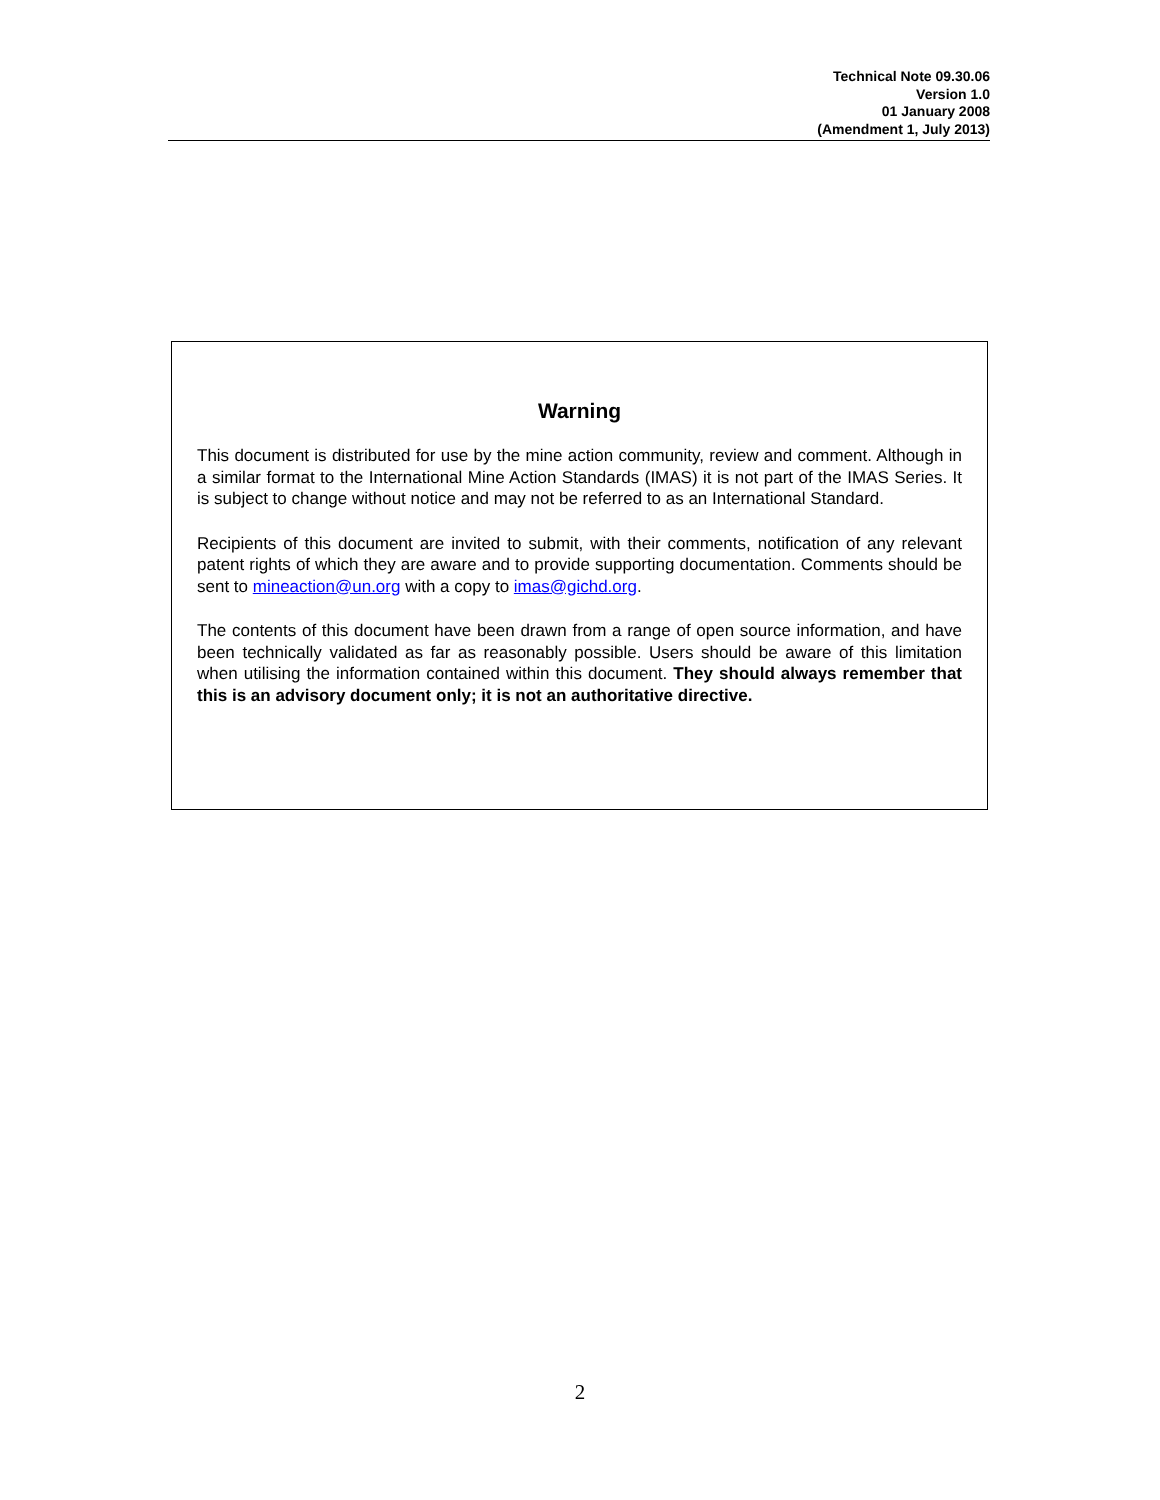Technical Note 09.30.06
Version 1.0
01 January 2008
(Amendment 1, July 2013)
Warning
This document is distributed for use by the mine action community, review and comment. Although in a similar format to the International Mine Action Standards (IMAS) it is not part of the IMAS Series. It is subject to change without notice and may not be referred to as an International Standard.
Recipients of this document are invited to submit, with their comments, notification of any relevant patent rights of which they are aware and to provide supporting documentation. Comments should be sent to mineaction@un.org with a copy to imas@gichd.org.
The contents of this document have been drawn from a range of open source information, and have been technically validated as far as reasonably possible. Users should be aware of this limitation when utilising the information contained within this document. They should always remember that this is an advisory document only; it is not an authoritative directive.
2